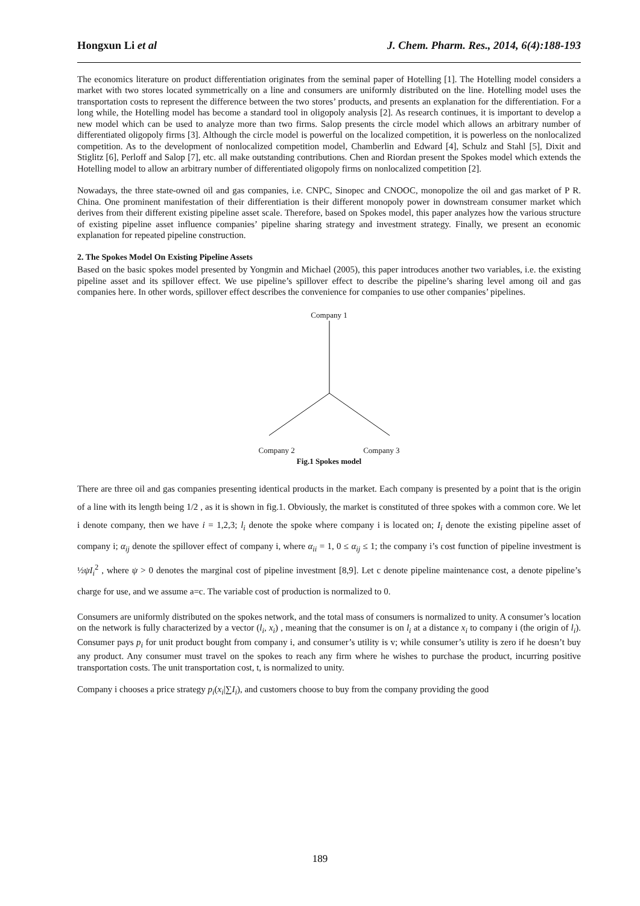Hongxun Li et al J. Chem. Pharm. Res., 2014, 6(4):188-193
The economics literature on product differentiation originates from the seminal paper of Hotelling [1]. The Hotelling model considers a market with two stores located symmetrically on a line and consumers are uniformly distributed on the line. Hotelling model uses the transportation costs to represent the difference between the two stores’ products, and presents an explanation for the differentiation. For a long while, the Hotelling model has become a standard tool in oligopoly analysis [2]. As research continues, it is important to develop a new model which can be used to analyze more than two firms. Salop presents the circle model which allows an arbitrary number of differentiated oligopoly firms [3]. Although the circle model is powerful on the localized competition, it is powerless on the nonlocalized competition. As to the development of nonlocalized competition model, Chamberlin and Edward [4], Schulz and Stahl [5], Dixit and Stiglitz [6], Perloff and Salop [7], etc. all make outstanding contributions. Chen and Riordan present the Spokes model which extends the Hotelling model to allow an arbitrary number of differentiated oligopoly firms on nonlocalized competition [2].
Nowadays, the three state-owned oil and gas companies, i.e. CNPC, Sinopec and CNOOC, monopolize the oil and gas market of P R. China. One prominent manifestation of their differentiation is their different monopoly power in downstream consumer market which derives from their different existing pipeline asset scale. Therefore, based on Spokes model, this paper analyzes how the various structure of existing pipeline asset influence companies’ pipeline sharing strategy and investment strategy. Finally, we present an economic explanation for repeated pipeline construction.
2. The Spokes Model On Existing Pipeline Assets
Based on the basic spokes model presented by Yongmin and Michael (2005), this paper introduces another two variables, i.e. the existing pipeline asset and its spillover effect. We use pipeline’s spillover effect to describe the pipeline’s sharing level among oil and gas companies here. In other words, spillover effect describes the convenience for companies to use other companies’ pipelines.
Company 1
Company 2 Company 3
Fig.1 Spokes model
There are three oil and gas companies presenting identical products in the market. Each company is presented by a point that is the origin of a line with its length being 1/2 , as it is shown in fig.1. Obviously, the market is constituted of three spokes with a common core. We let i denote company, then we have i = 1,2,3; l<sub>i</sub> denote the spoke where company i is located on; I<sub>i</sub> denote the existing pipeline asset of company i; α<sub>ij</sub> denote the spillover effect of company i, where α<sub>ii</sub> = 1, 0 ≤ α<sub>ij</sub> ≤ 1; the company i’s cost function of pipeline investment is ½ψI<sub>i</sub><sup>2</sup> , where ψ > 0 denotes the marginal cost of pipeline investment [8,9]. Let c denote pipeline maintenance cost, a denote pipeline’s charge for use, and we assume a=c. The variable cost of production is normalized to 0.
Consumers are uniformly distributed on the spokes network, and the total mass of consumers is normalized to unity. A consumer’s location on the network is fully characterized by a vector (l<sub>i</sub>, x<sub>i</sub>) , meaning that the consumer is on l<sub>i</sub> at a distance x<sub>i</sub> to company i (the origin of l<sub>i</sub>). Consumer pays p<sub>i</sub> for unit product bought from company i, and consumer’s utility is v; while consumer’s utility is zero if he doesn’t buy any product. Any consumer must travel on the spokes to reach any firm where he wishes to purchase the product, incurring positive transportation costs. The unit transportation cost, t, is normalized to unity.
Company i chooses a price strategy p<sub>i</sub>(x<sub>i</sub>|∑I<sub>i</sub>), and customers choose to buy from the company providing the good
189